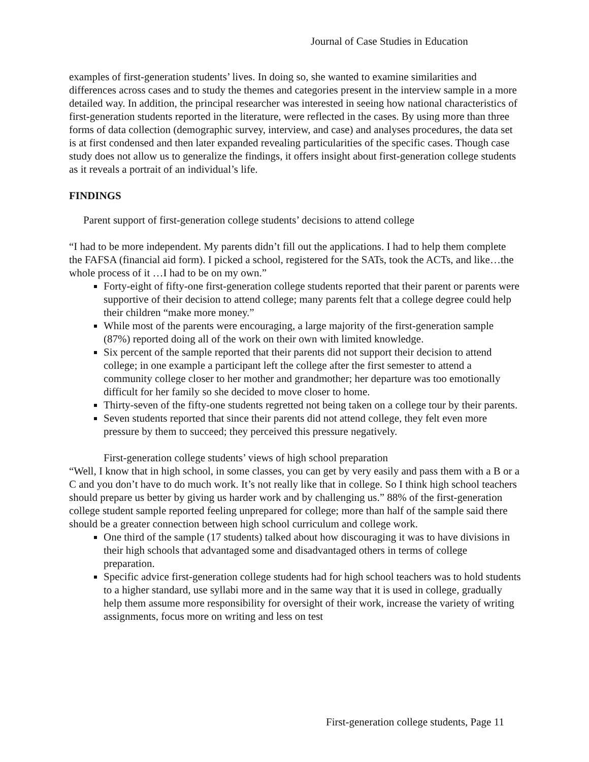Journal of Case Studies in Education
examples of first-generation students’ lives. In doing so, she wanted to examine similarities and differences across cases and to study the themes and categories present in the interview sample in a more detailed way. In addition, the principal researcher was interested in seeing how national characteristics of first-generation students reported in the literature, were reflected in the cases. By using more than three forms of data collection (demographic survey, interview, and case) and analyses procedures, the data set is at first condensed and then later expanded revealing particularities of the specific cases. Though case study does not allow us to generalize the findings, it offers insight about first-generation college students as it reveals a portrait of an individual’s life.
FINDINGS
Parent support of first-generation college students’ decisions to attend college
“I had to be more independent. My parents didn’t fill out the applications. I had to help them complete the FAFSA (financial aid form). I picked a school, registered for the SATs, took the ACTs, and like…the whole process of it …I had to be on my own.”
Forty-eight of fifty-one first-generation college students reported that their parent or parents were supportive of their decision to attend college; many parents felt that a college degree could help their children “make more money.”
While most of the parents were encouraging, a large majority of the first-generation sample (87%) reported doing all of the work on their own with limited knowledge.
Six percent of the sample reported that their parents did not support their decision to attend college; in one example a participant left the college after the first semester to attend a community college closer to her mother and grandmother; her departure was too emotionally difficult for her family so she decided to move closer to home.
Thirty-seven of the fifty-one students regretted not being taken on a college tour by their parents.
Seven students reported that since their parents did not attend college, they felt even more pressure by them to succeed; they perceived this pressure negatively.
First-generation college students’ views of high school preparation
“Well, I know that in high school, in some classes, you can get by very easily and pass them with a B or a C and you don’t have to do much work. It’s not really like that in college. So I think high school teachers should prepare us better by giving us harder work and by challenging us.” 88% of the first-generation college student sample reported feeling unprepared for college; more than half of the sample said there should be a greater connection between high school curriculum and college work.
One third of the sample (17 students) talked about how discouraging it was to have divisions in their high schools that advantaged some and disadvantaged others in terms of college preparation.
Specific advice first-generation college students had for high school teachers was to hold students to a higher standard, use syllabi more and in the same way that it is used in college, gradually help them assume more responsibility for oversight of their work, increase the variety of writing assignments, focus more on writing and less on test
First-generation college students, Page 11